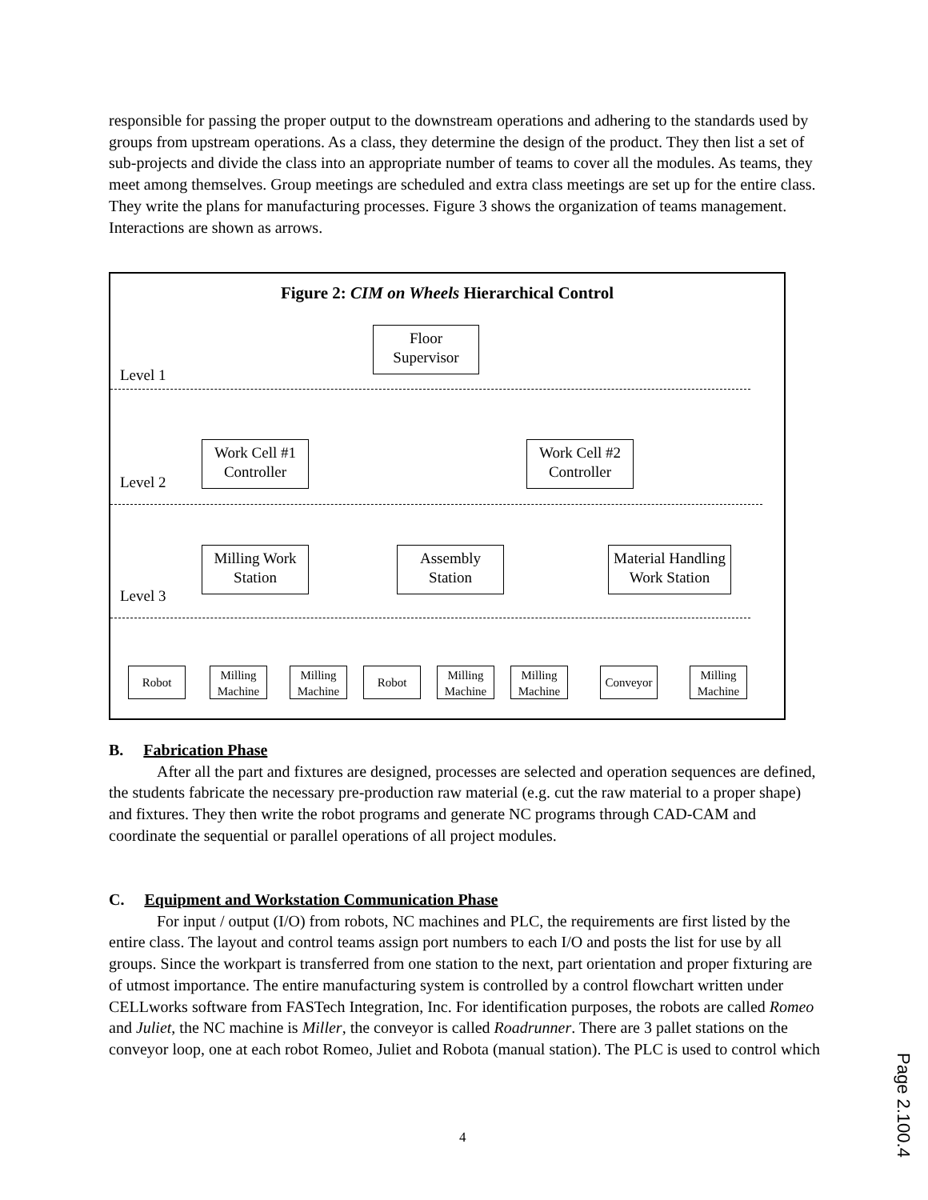responsible for passing the proper output to the downstream operations and adhering to the standards used by groups from upstream operations. As a class, they determine the design of the product. They then list a set of sub-projects and divide the class into an appropriate number of teams to cover all the modules. As teams, they meet among themselves. Group meetings are scheduled and extra class meetings are set up for the entire class. They write the plans for manufacturing processes. Figure 3 shows the organization of teams management. Interactions are shown as arrows.
Figure 2: CIM on Wheels Hierarchical Control
Floor
Supervisor
Level 1
Work Cell #1
Controller
Work Cell #2
Controller
Level 2
Milling Work
Station
Assembly
Station
Material Handling
Work Station
Level 3
Robot
Milling Machine
Milling Machine
Robot
Milling Machine
Milling Machine
Conveyor
Milling Machine
B. Fabrication Phase
After all the part and fixtures are designed, processes are selected and operation sequences are defined, the students fabricate the necessary pre-production raw material (e.g. cut the raw material to a proper shape) and fixtures. They then write the robot programs and generate NC programs through CAD-CAM and coordinate the sequential or parallel operations of all project modules.
C. Equipment and Workstation Communication Phase
For input / output (I/O) from robots, NC machines and PLC, the requirements are first listed by the entire class. The layout and control teams assign port numbers to each I/O and posts the list for use by all groups. Since the workpart is transferred from one station to the next, part orientation and proper fixturing are of utmost importance. The entire manufacturing system is controlled by a control flowchart written under CELLworks software from FASTech Integration, Inc. For identification purposes, the robots are called Romeo and Juliet, the NC machine is Miller, the conveyor is called Roadrunner. There are 3 pallet stations on the conveyor loop, one at each robot Romeo, Juliet and Robota (manual station). The PLC is used to control which
4
Page 2.100.4